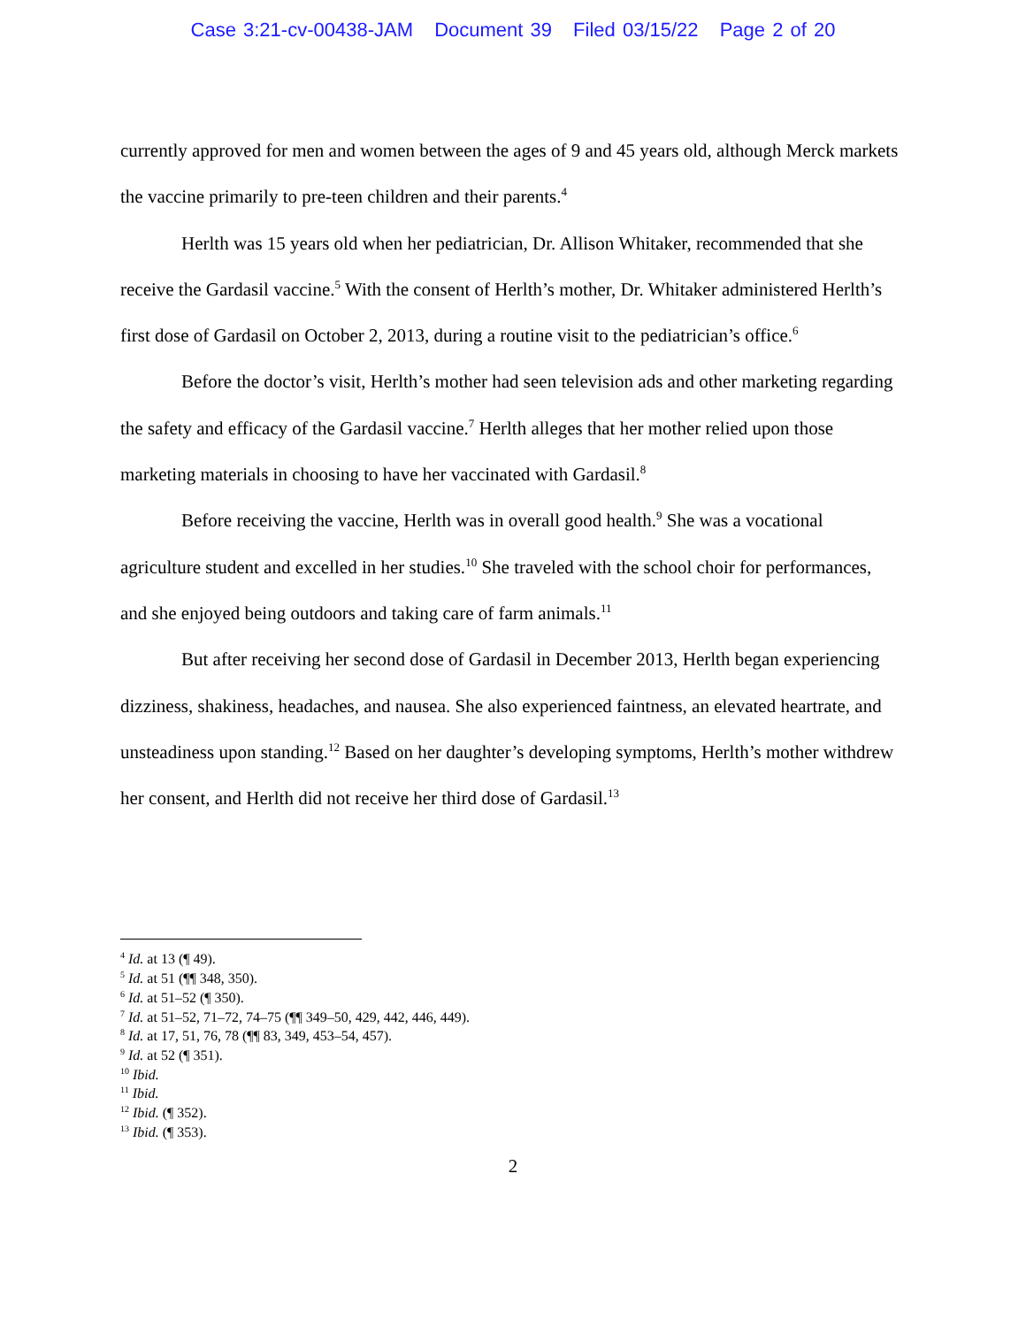Case 3:21-cv-00438-JAM Document 39 Filed 03/15/22 Page 2 of 20
currently approved for men and women between the ages of 9 and 45 years old, although Merck markets the vaccine primarily to pre-teen children and their parents.<sup>4</sup>
Herlth was 15 years old when her pediatrician, Dr. Allison Whitaker, recommended that she receive the Gardasil vaccine.<sup>5</sup> With the consent of Herlth’s mother, Dr. Whitaker administered Herlth’s first dose of Gardasil on October 2, 2013, during a routine visit to the pediatrician’s office.<sup>6</sup>
Before the doctor’s visit, Herlth’s mother had seen television ads and other marketing regarding the safety and efficacy of the Gardasil vaccine.<sup>7</sup> Herlth alleges that her mother relied upon those marketing materials in choosing to have her vaccinated with Gardasil.<sup>8</sup>
Before receiving the vaccine, Herlth was in overall good health.<sup>9</sup> She was a vocational agriculture student and excelled in her studies.<sup>10</sup> She traveled with the school choir for performances, and she enjoyed being outdoors and taking care of farm animals.<sup>11</sup>
But after receiving her second dose of Gardasil in December 2013, Herlth began experiencing dizziness, shakiness, headaches, and nausea. She also experienced faintness, an elevated heartrate, and unsteadiness upon standing.<sup>12</sup> Based on her daughter’s developing symptoms, Herlth’s mother withdrew her consent, and Herlth did not receive her third dose of Gardasil.<sup>13</sup>
<sup>4</sup> Id. at 13 (¶ 49).
<sup>5</sup> Id. at 51 (¶¶ 348, 350).
<sup>6</sup> Id. at 51–52 (¶ 350).
<sup>7</sup> Id. at 51–52, 71–72, 74–75 (¶¶ 349–50, 429, 442, 446, 449).
<sup>8</sup> Id. at 17, 51, 76, 78 (¶¶ 83, 349, 453–54, 457).
<sup>9</sup> Id. at 52 (¶ 351).
<sup>10</sup> Ibid.
<sup>11</sup> Ibid.
<sup>12</sup> Ibid. (¶ 352).
<sup>13</sup> Ibid. (¶ 353).
2